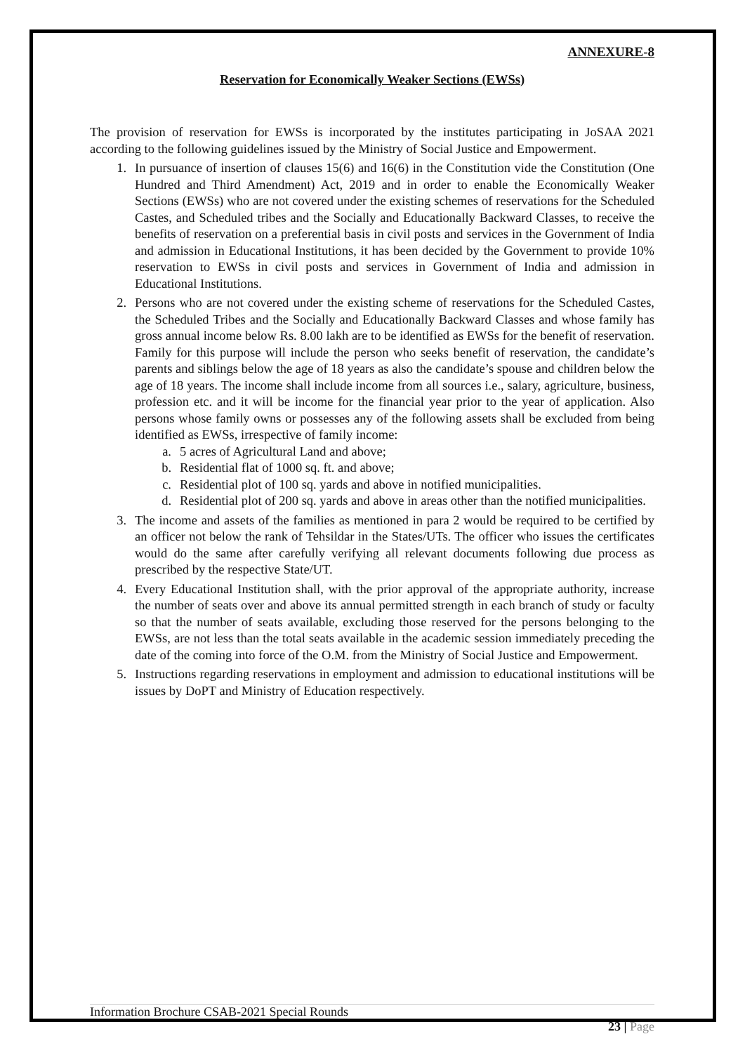ANNEXURE-8
Reservation for Economically Weaker Sections (EWSs)
The provision of reservation for EWSs is incorporated by the institutes participating in JoSAA 2021 according to the following guidelines issued by the Ministry of Social Justice and Empowerment.
1. In pursuance of insertion of clauses 15(6) and 16(6) in the Constitution vide the Constitution (One Hundred and Third Amendment) Act, 2019 and in order to enable the Economically Weaker Sections (EWSs) who are not covered under the existing schemes of reservations for the Scheduled Castes, and Scheduled tribes and the Socially and Educationally Backward Classes, to receive the benefits of reservation on a preferential basis in civil posts and services in the Government of India and admission in Educational Institutions, it has been decided by the Government to provide 10% reservation to EWSs in civil posts and services in Government of India and admission in Educational Institutions.
2. Persons who are not covered under the existing scheme of reservations for the Scheduled Castes, the Scheduled Tribes and the Socially and Educationally Backward Classes and whose family has gross annual income below Rs. 8.00 lakh are to be identified as EWSs for the benefit of reservation. Family for this purpose will include the person who seeks benefit of reservation, the candidate’s parents and siblings below the age of 18 years as also the candidate’s spouse and children below the age of 18 years. The income shall include income from all sources i.e., salary, agriculture, business, profession etc. and it will be income for the financial year prior to the year of application. Also persons whose family owns or possesses any of the following assets shall be excluded from being identified as EWSs, irrespective of family income:
a. 5 acres of Agricultural Land and above;
b. Residential flat of 1000 sq. ft. and above;
c. Residential plot of 100 sq. yards and above in notified municipalities.
d. Residential plot of 200 sq. yards and above in areas other than the notified municipalities.
3. The income and assets of the families as mentioned in para 2 would be required to be certified by an officer not below the rank of Tehsildar in the States/UTs. The officer who issues the certificates would do the same after carefully verifying all relevant documents following due process as prescribed by the respective State/UT.
4. Every Educational Institution shall, with the prior approval of the appropriate authority, increase the number of seats over and above its annual permitted strength in each branch of study or faculty so that the number of seats available, excluding those reserved for the persons belonging to the EWSs, are not less than the total seats available in the academic session immediately preceding the date of the coming into force of the O.M. from the Ministry of Social Justice and Empowerment.
5. Instructions regarding reservations in employment and admission to educational institutions will be issues by DoPT and Ministry of Education respectively.
Information Brochure CSAB-2021 Special Rounds
23 | Page